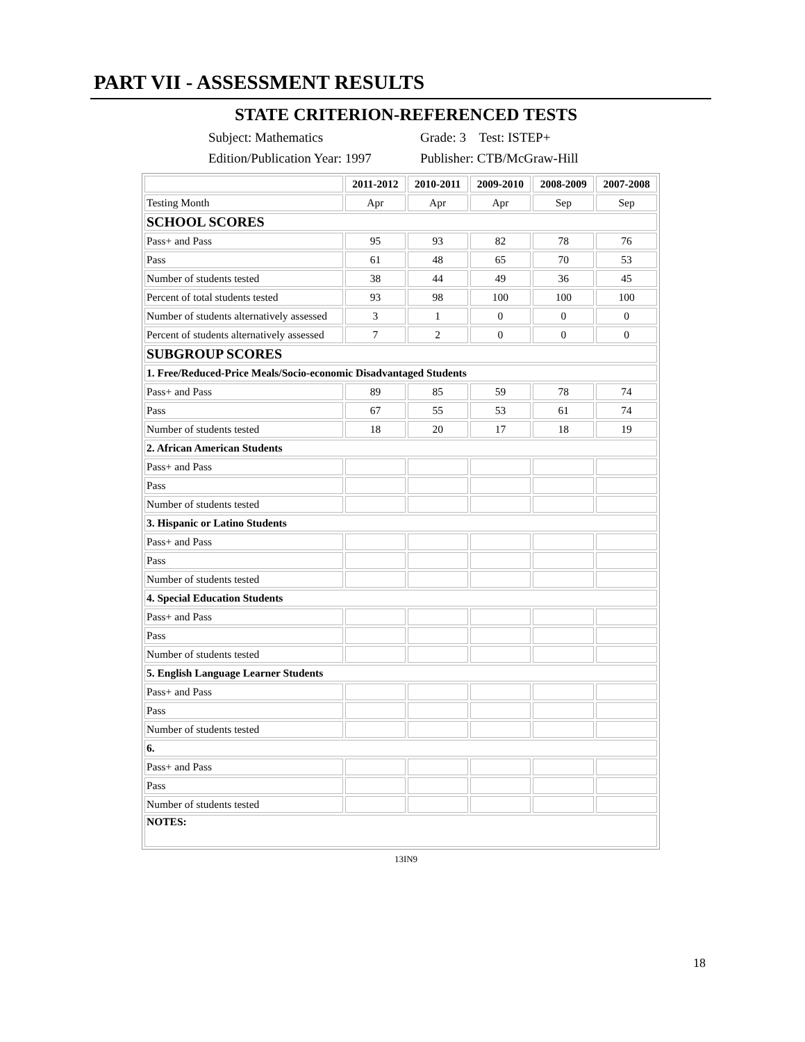PART VII - ASSESSMENT RESULTS
STATE CRITERION-REFERENCED TESTS
Subject: Mathematics Grade: 3 Test: ISTEP+
Edition/Publication Year: 1997 Publisher: CTB/McGraw-Hill
| | 2011-2012 | 2010-2011 | 2009-2010 | 2008-2009 | 2007-2008 |
| --- | --- | --- | --- | --- | --- |
| Testing Month | Apr | Apr | Apr | Sep | Sep |
| SCHOOL SCORES | | | | | |
| Pass+ and Pass | 95 | 93 | 82 | 78 | 76 |
| Pass | 61 | 48 | 65 | 70 | 53 |
| Number of students tested | 38 | 44 | 49 | 36 | 45 |
| Percent of total students tested | 93 | 98 | 100 | 100 | 100 |
| Number of students alternatively assessed | 3 | 1 | 0 | 0 | 0 |
| Percent of students alternatively assessed | 7 | 2 | 0 | 0 | 0 |
| SUBGROUP SCORES | | | | | |
| 1. Free/Reduced-Price Meals/Socio-economic Disadvantaged Students | | | | | |
| Pass+ and Pass | 89 | 85 | 59 | 78 | 74 |
| Pass | 67 | 55 | 53 | 61 | 74 |
| Number of students tested | 18 | 20 | 17 | 18 | 19 |
| 2. African American Students | | | | | |
| Pass+ and Pass | | | | | |
| Pass | | | | | |
| Number of students tested | | | | | |
| 3. Hispanic or Latino Students | | | | | |
| Pass+ and Pass | | | | | |
| Pass | | | | | |
| Number of students tested | | | | | |
| 4. Special Education Students | | | | | |
| Pass+ and Pass | | | | | |
| Pass | | | | | |
| Number of students tested | | | | | |
| 5. English Language Learner Students | | | | | |
| Pass+ and Pass | | | | | |
| Pass | | | | | |
| Number of students tested | | | | | |
| 6. | | | | | |
| Pass+ and Pass | | | | | |
| Pass | | | | | |
| Number of students tested | | | | | |
| NOTES: | | | | | |
13IN9
18